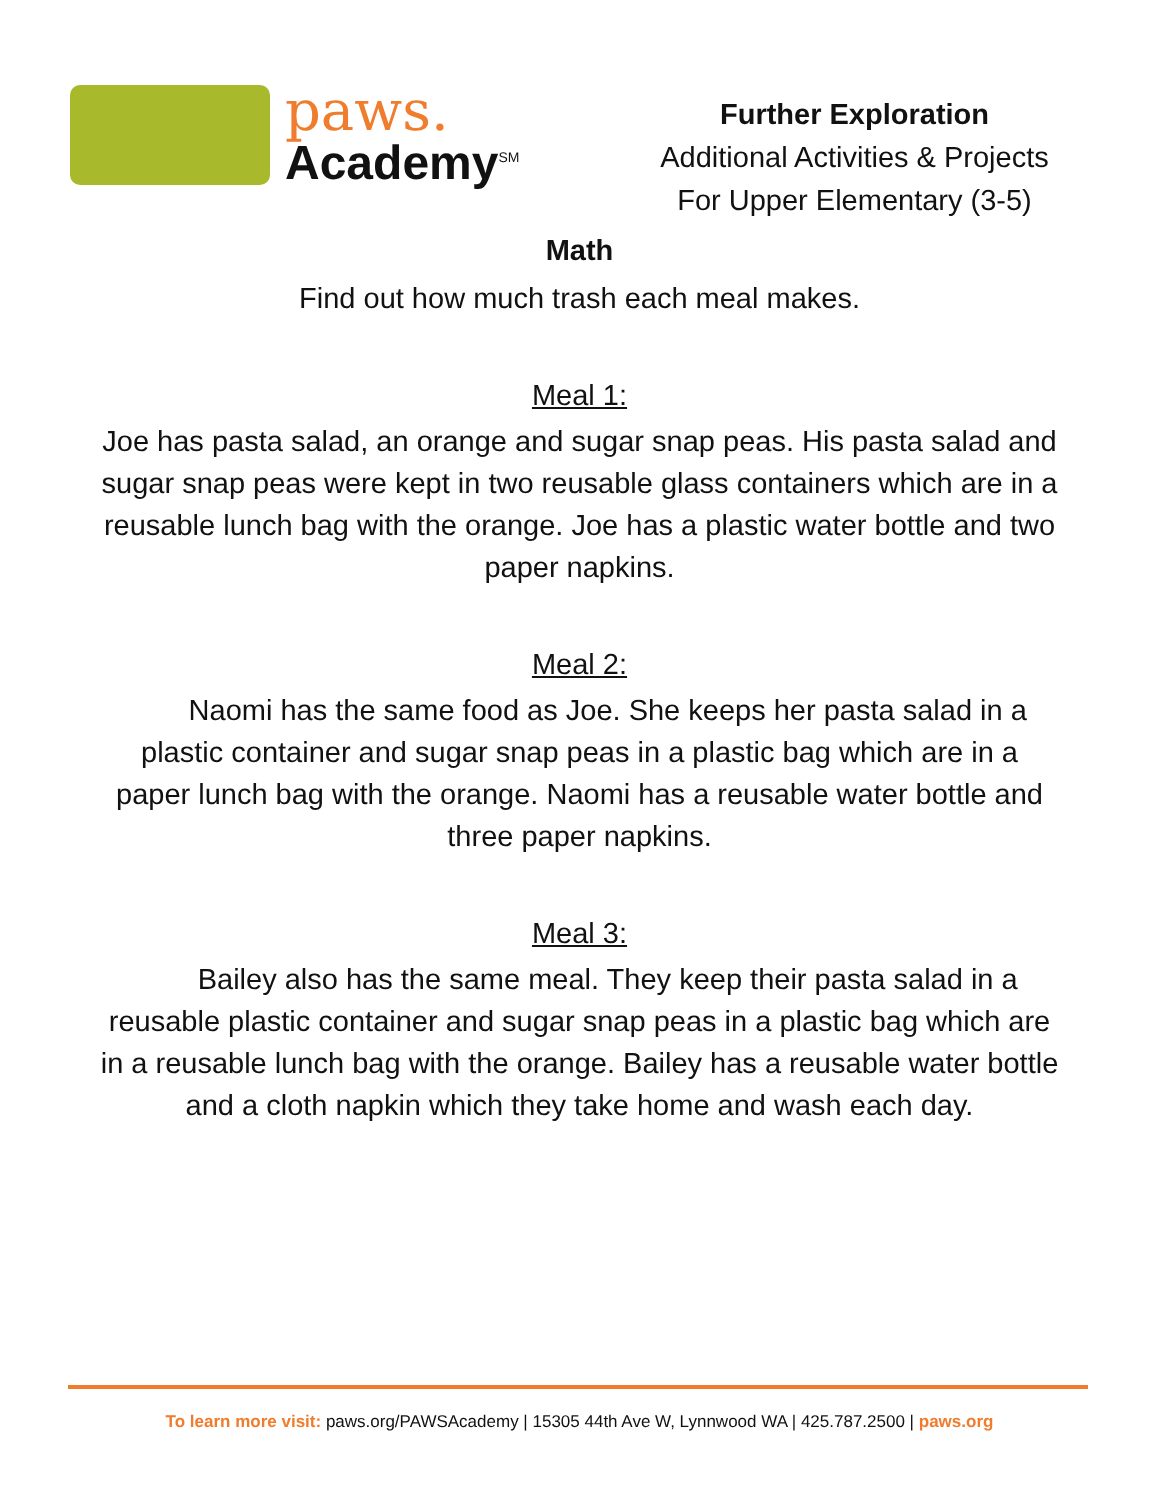paws.
Academy<sup>SM</sup>
Further Exploration
Additional Activities & Projects
For Upper Elementary (3-5)
Math
Find out how much trash each meal makes.
Meal 1:
Joe has pasta salad, an orange and sugar snap peas. His pasta salad and sugar snap peas were kept in two reusable glass containers which are in a reusable lunch bag with the orange. Joe has a plastic water bottle and two paper napkins.
Meal 2:
Naomi has the same food as Joe. She keeps her pasta salad in a plastic container and sugar snap peas in a plastic bag which are in a paper lunch bag with the orange. Naomi has a reusable water bottle and three paper napkins.
Meal 3:
Bailey also has the same meal. They keep their pasta salad in a reusable plastic container and sugar snap peas in a plastic bag which are in a reusable lunch bag with the orange. Bailey has a reusable water bottle and a cloth napkin which they take home and wash each day.
To learn more visit: paws.org/PAWSAcademy | 15305 44th Ave W, Lynnwood WA | 425.787.2500 | paws.org